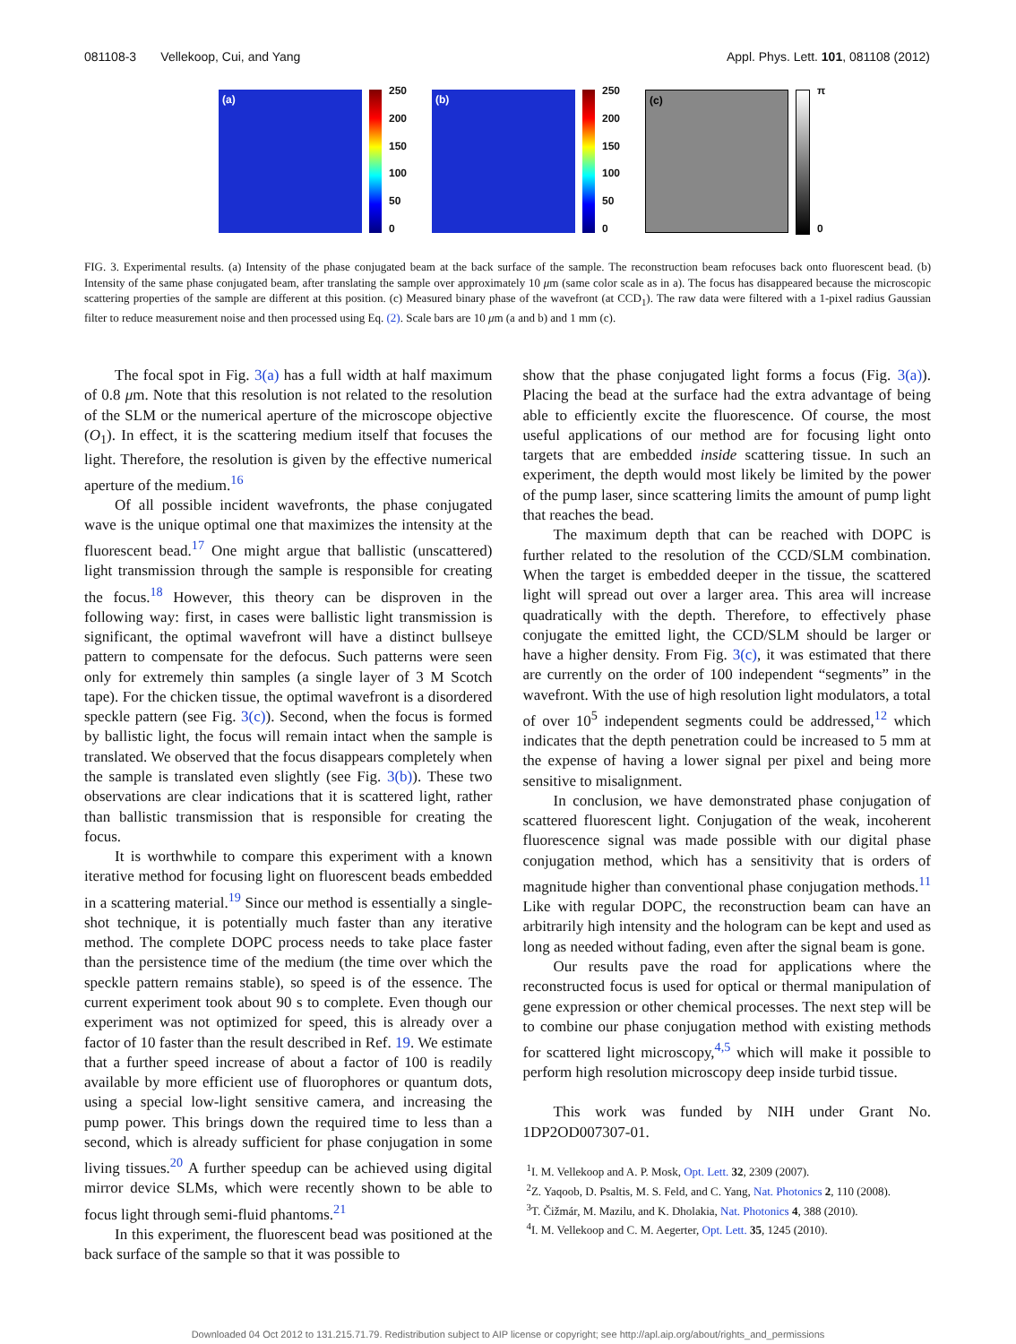081108-3 Vellekoop, Cui, and Yang Appl. Phys. Lett. 101, 081108 (2012)
(a)
250
200
150
100
50
0
(b)
250
200
150
100
50
0
(c)
π
0
FIG. 3. Experimental results. (a) Intensity of the phase conjugated beam at the back surface of the sample. The reconstruction beam refocuses back onto fluorescent bead. (b) Intensity of the same phase conjugated beam, after translating the sample over approximately 10 μm (same color scale as in a). The focus has disappeared because the microscopic scattering properties of the sample are different at this position. (c) Measured binary phase of the wavefront (at CCD<sub>1</sub>). The raw data were filtered with a 1-pixel radius Gaussian filter to reduce measurement noise and then processed using Eq. (2). Scale bars are 10 μm (a and b) and 1 mm (c).
The focal spot in Fig. 3(a) has a full width at half maximum of 0.8 μm. Note that this resolution is not related to the resolution of the SLM or the numerical aperture of the microscope objective (O<sub>1</sub>). In effect, it is the scattering medium itself that focuses the light. Therefore, the resolution is given by the effective numerical aperture of the medium.<sup>16</sup>
Of all possible incident wavefronts, the phase conjugated wave is the unique optimal one that maximizes the intensity at the fluorescent bead.<sup>17</sup> One might argue that ballistic (unscattered) light transmission through the sample is responsible for creating the focus.<sup>18</sup> However, this theory can be disproven in the following way: first, in cases were ballistic light transmission is significant, the optimal wavefront will have a distinct bullseye pattern to compensate for the defocus. Such patterns were seen only for extremely thin samples (a single layer of 3 M Scotch tape). For the chicken tissue, the optimal wavefront is a disordered speckle pattern (see Fig. 3(c)). Second, when the focus is formed by ballistic light, the focus will remain intact when the sample is translated. We observed that the focus disappears completely when the sample is translated even slightly (see Fig. 3(b)). These two observations are clear indications that it is scattered light, rather than ballistic transmission that is responsible for creating the focus.
It is worthwhile to compare this experiment with a known iterative method for focusing light on fluorescent beads embedded in a scattering material.<sup>19</sup> Since our method is essentially a single-shot technique, it is potentially much faster than any iterative method. The complete DOPC process needs to take place faster than the persistence time of the medium (the time over which the speckle pattern remains stable), so speed is of the essence. The current experiment took about 90 s to complete. Even though our experiment was not optimized for speed, this is already over a factor of 10 faster than the result described in Ref. 19. We estimate that a further speed increase of about a factor of 100 is readily available by more efficient use of fluorophores or quantum dots, using a special low-light sensitive camera, and increasing the pump power. This brings down the required time to less than a second, which is already sufficient for phase conjugation in some living tissues.<sup>20</sup> A further speedup can be achieved using digital mirror device SLMs, which were recently shown to be able to focus light through semi-fluid phantoms.<sup>21</sup>
In this experiment, the fluorescent bead was positioned at the back surface of the sample so that it was possible to
show that the phase conjugated light forms a focus (Fig. 3(a)). Placing the bead at the surface had the extra advantage of being able to efficiently excite the fluorescence. Of course, the most useful applications of our method are for focusing light onto targets that are embedded inside scattering tissue. In such an experiment, the depth would most likely be limited by the power of the pump laser, since scattering limits the amount of pump light that reaches the bead.
The maximum depth that can be reached with DOPC is further related to the resolution of the CCD/SLM combination. When the target is embedded deeper in the tissue, the scattered light will spread out over a larger area. This area will increase quadratically with the depth. Therefore, to effectively phase conjugate the emitted light, the CCD/SLM should be larger or have a higher density. From Fig. 3(c), it was estimated that there are currently on the order of 100 independent “segments” in the wavefront. With the use of high resolution light modulators, a total of over 10<sup>5</sup> independent segments could be addressed,<sup>12</sup> which indicates that the depth penetration could be increased to 5 mm at the expense of having a lower signal per pixel and being more sensitive to misalignment.
In conclusion, we have demonstrated phase conjugation of scattered fluorescent light. Conjugation of the weak, incoherent fluorescence signal was made possible with our digital phase conjugation method, which has a sensitivity that is orders of magnitude higher than conventional phase conjugation methods.<sup>11</sup> Like with regular DOPC, the reconstruction beam can have an arbitrarily high intensity and the hologram can be kept and used as long as needed without fading, even after the signal beam is gone.
Our results pave the road for applications where the reconstructed focus is used for optical or thermal manipulation of gene expression or other chemical processes. The next step will be to combine our phase conjugation method with existing methods for scattered light microscopy,<sup>4,5</sup> which will make it possible to perform high resolution microscopy deep inside turbid tissue.
This work was funded by NIH under Grant No. 1DP2OD007307-01.
<sup>1</sup> I. M. Vellekoop and A. P. Mosk, Opt. Lett. 32, 2309 (2007).
<sup>2</sup> Z. Yaqoob, D. Psaltis, M. S. Feld, and C. Yang, Nat. Photonics 2, 110 (2008).
<sup>3</sup> T. Čižmár, M. Mazilu, and K. Dholakia, Nat. Photonics 4, 388 (2010).
<sup>4</sup> I. M. Vellekoop and C. M. Aegerter, Opt. Lett. 35, 1245 (2010).
Downloaded 04 Oct 2012 to 131.215.71.79. Redistribution subject to AIP license or copyright; see http://apl.aip.org/about/rights_and_permissions